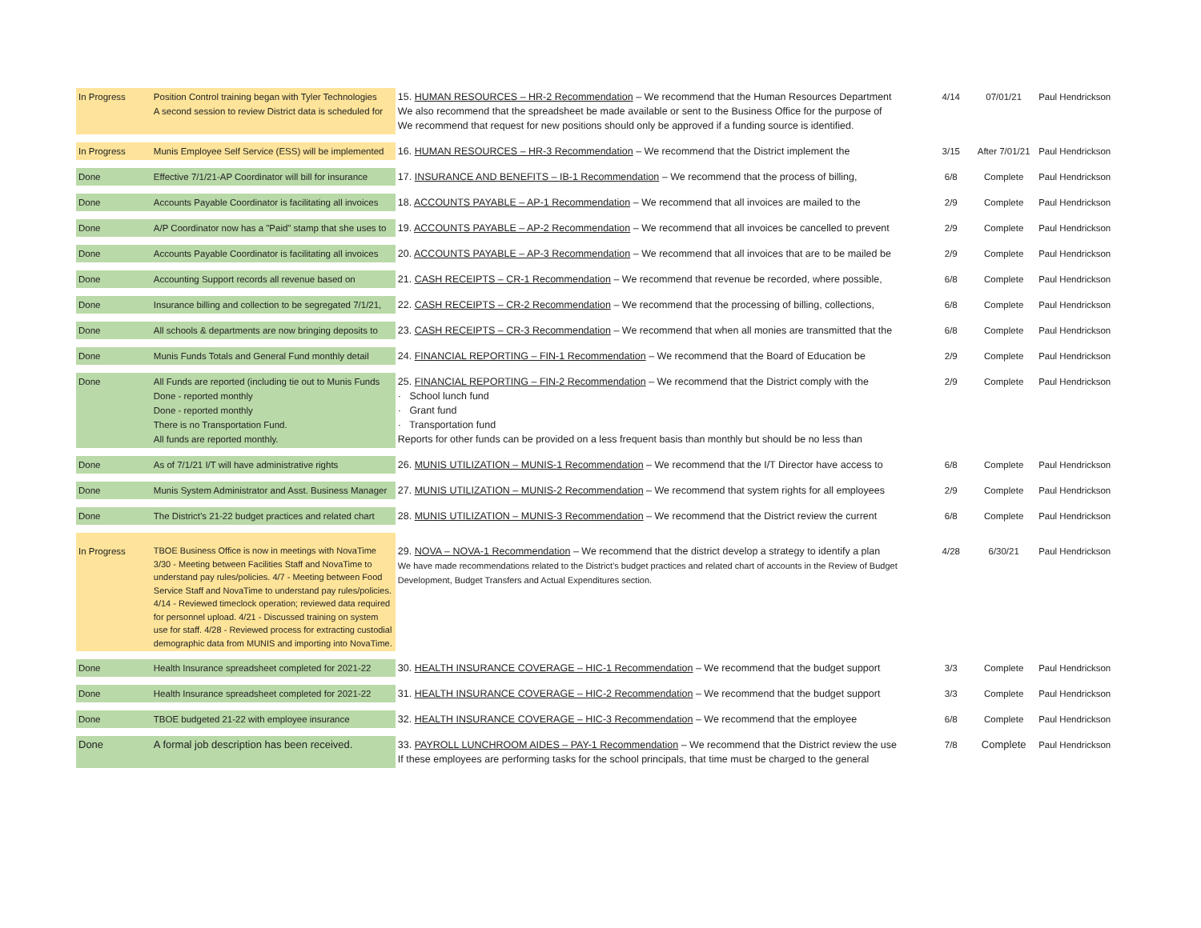| In Progress | Position Control training began with Tyler Technologies A second session to review District data is scheduled for | 15. HUMAN RESOURCES – HR-2 Recommendation – We recommend that the Human Resources Department We also recommend that the spreadsheet be made available or sent to the Business Office for the purpose of We recommend that request for new positions should only be approved if a funding source is identified. | 4/14 | 07/01/21 | Paul Hendrickson |
| In Progress | Munis Employee Self Service (ESS) will be implemented | 16. HUMAN RESOURCES – HR-3 Recommendation – We recommend that the District implement the | 3/15 | After 7/01/21 | Paul Hendrickson |
| Done | Effective 7/1/21-AP Coordinator will bill for insurance | 17. INSURANCE AND BENEFITS – IB-1 Recommendation – We recommend that the process of billing, | 6/8 | Complete | Paul Hendrickson |
| Done | Accounts Payable Coordinator is facilitating all invoices | 18. ACCOUNTS PAYABLE – AP-1 Recommendation – We recommend that all invoices are mailed to the | 2/9 | Complete | Paul Hendrickson |
| Done | A/P Coordinator now has a "Paid" stamp that she uses to | 19. ACCOUNTS PAYABLE – AP-2 Recommendation – We recommend that all invoices be cancelled to prevent | 2/9 | Complete | Paul Hendrickson |
| Done | Accounts Payable Coordinator is facilitating all invoices | 20. ACCOUNTS PAYABLE – AP-3 Recommendation – We recommend that all invoices that are to be mailed be | 2/9 | Complete | Paul Hendrickson |
| Done | Accounting Support records all revenue based on | 21. CASH RECEIPTS – CR-1 Recommendation – We recommend that revenue be recorded, where possible, | 6/8 | Complete | Paul Hendrickson |
| Done | Insurance billing and collection to be segregated 7/1/21, | 22. CASH RECEIPTS – CR-2 Recommendation – We recommend that the processing of billing, collections, | 6/8 | Complete | Paul Hendrickson |
| Done | All schools & departments are now bringing deposits to | 23. CASH RECEIPTS – CR-3 Recommendation – We recommend that when all monies are transmitted that the | 6/8 | Complete | Paul Hendrickson |
| Done | Munis Funds Totals and General Fund monthly detail | 24. FINANCIAL REPORTING – FIN-1 Recommendation – We recommend that the Board of Education be | 2/9 | Complete | Paul Hendrickson |
| Done | All Funds are reported (including tie out to Munis Funds Done - reported monthly Done - reported monthly There is no Transportation Fund. All funds are reported monthly. | 25. FINANCIAL REPORTING – FIN-2 Recommendation – We recommend that the District comply with the · School lunch fund · Grant fund · Transportation fund Reports for other funds can be provided on a less frequent basis than monthly but should be no less than | 2/9 | Complete | Paul Hendrickson |
| Done | As of 7/1/21 I/T will have administrative rights | 26. MUNIS UTILIZATION – MUNIS-1 Recommendation – We recommend that the I/T Director have access to | 6/8 | Complete | Paul Hendrickson |
| Done | Munis System Administrator and Asst. Business Manager | 27. MUNIS UTILIZATION – MUNIS-2 Recommendation – We recommend that system rights for all employees | 2/9 | Complete | Paul Hendrickson |
| Done | The District’s 21-22 budget practices and related chart | 28. MUNIS UTILIZATION – MUNIS-3 Recommendation – We recommend that the District review the current | 6/8 | Complete | Paul Hendrickson |
| In Progress | TBOE Business Office is now in meetings with NovaTime 3/30 - Meeting between Facilities Staff and NovaTime to understand pay rules/policies. 4/7 - Meeting between Food Service Staff and NovaTime to understand pay rules/policies. 4/14 - Reviewed timeclock operation; reviewed data required for personnel upload. 4/21 - Discussed training on system use for staff. 4/28 - Reviewed process for extracting custodial demographic data from MUNIS and importing into NovaTime. | 29. NOVA – NOVA-1 Recommendation – We recommend that the district develop a strategy to identify a plan We have made recommendations related to the District’s budget practices and related chart of accounts in the Review of Budget Development, Budget Transfers and Actual Expenditures section. | 4/28 | 6/30/21 | Paul Hendrickson |
| Done | Health Insurance spreadsheet completed for 2021-22 | 30. HEALTH INSURANCE COVERAGE – HIC-1 Recommendation – We recommend that the budget support | 3/3 | Complete | Paul Hendrickson |
| Done | Health Insurance spreadsheet completed for 2021-22 | 31. HEALTH INSURANCE COVERAGE – HIC-2 Recommendation – We recommend that the budget support | 3/3 | Complete | Paul Hendrickson |
| Done | TBOE budgeted 21-22 with employee insurance | 32. HEALTH INSURANCE COVERAGE – HIC-3 Recommendation – We recommend that the employee | 6/8 | Complete | Paul Hendrickson |
| Done | A formal job description has been received. | 33. PAYROLL LUNCHROOM AIDES – PAY-1 Recommendation – We recommend that the District review the use If these employees are performing tasks for the school principals, that time must be charged to the general | 7/8 | Complete | Paul Hendrickson |